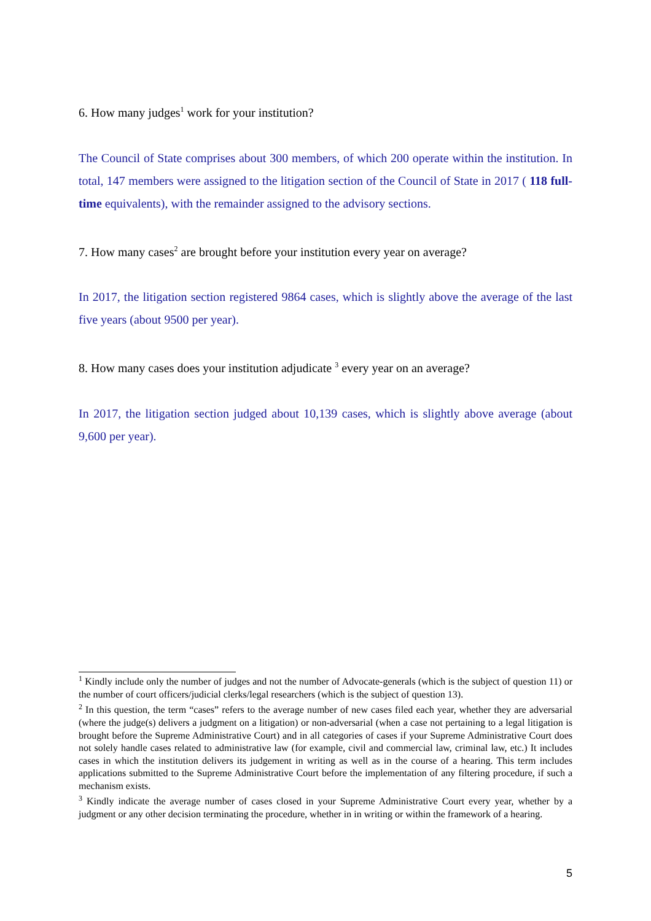6. How many judges<sup>1</sup> work for your institution?
The Council of State comprises about 300 members, of which 200 operate within the institution. In total, 147 members were assigned to the litigation section of the Council of State in 2017 ( 118 full-time equivalents), with the remainder assigned to the advisory sections.
7. How many cases<sup>2</sup> are brought before your institution every year on average?
In 2017, the litigation section registered 9864 cases, which is slightly above the average of the last five years (about 9500 per year).
8. How many cases does your institution adjudicate <sup>3</sup> every year on an average?
In 2017, the litigation section judged about 10,139 cases, which is slightly above average (about 9,600 per year).
<sup>1</sup> Kindly include only the number of judges and not the number of Advocate-generals (which is the subject of question 11) or the number of court officers/judicial clerks/legal researchers (which is the subject of question 13).
<sup>2</sup> In this question, the term “cases” refers to the average number of new cases filed each year, whether they are adversarial (where the judge(s) delivers a judgment on a litigation) or non-adversarial (when a case not pertaining to a legal litigation is brought before the Supreme Administrative Court) and in all categories of cases if your Supreme Administrative Court does not solely handle cases related to administrative law (for example, civil and commercial law, criminal law, etc.) It includes cases in which the institution delivers its judgement in writing as well as in the course of a hearing. This term includes applications submitted to the Supreme Administrative Court before the implementation of any filtering procedure, if such a mechanism exists.
<sup>3</sup> Kindly indicate the average number of cases closed in your Supreme Administrative Court every year, whether by a judgment or any other decision terminating the procedure, whether in in writing or within the framework of a hearing.
5